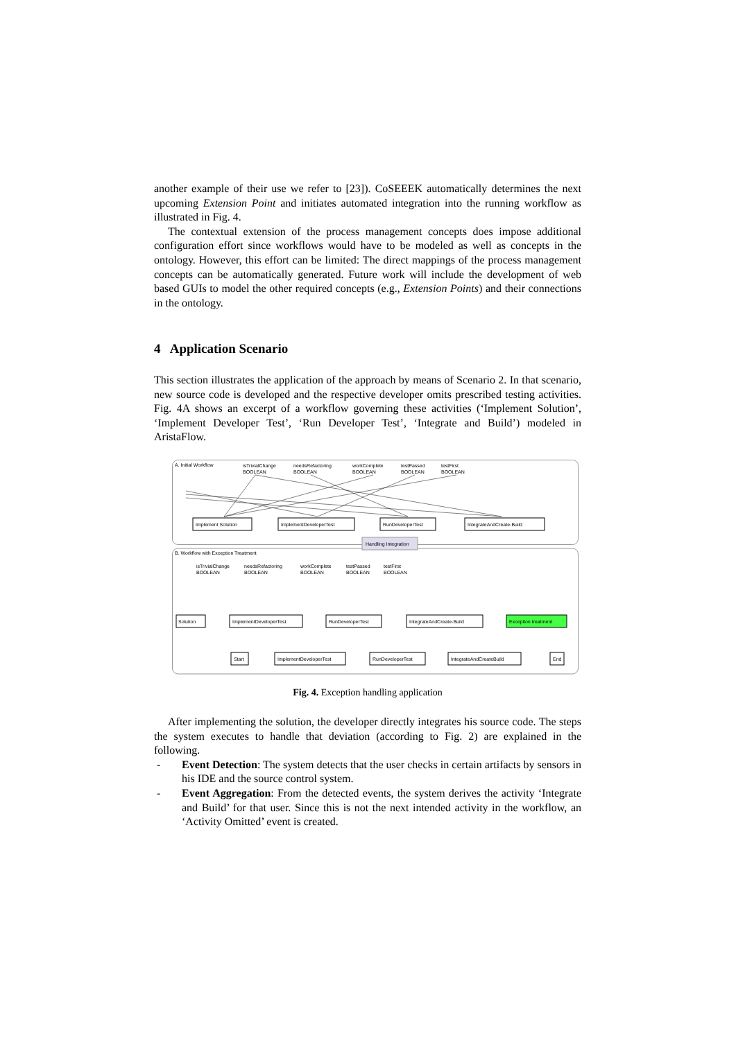another example of their use we refer to [23]). CoSEEEK automatically determines the next upcoming Extension Point and initiates automated integration into the running workflow as illustrated in Fig. 4.
The contextual extension of the process management concepts does impose additional configuration effort since workflows would have to be modeled as well as concepts in the ontology. However, this effort can be limited: The direct mappings of the process management concepts can be automatically generated. Future work will include the development of web based GUIs to model the other required concepts (e.g., Extension Points) and their connections in the ontology.
4 Application Scenario
This section illustrates the application of the approach by means of Scenario 2. In that scenario, new source code is developed and the respective developer omits prescribed testing activities. Fig. 4A shows an excerpt of a workflow governing these activities (‘Implement Solution’, ‘Implement Developer Test’, ‘Run Developer Test’, ‘Integrate and Build’) modeled in AristaFlow.
A. Initial Workflow
isTrivialChange
BOOLEAN
needsRefactoring
BOOLEAN
workComplete
BOOLEAN
testPassed
BOOLEAN
testFirst
BOOLEAN
Implement Solution
ImplementDeveloperTest
RunDeveloperTest
IntegrateAndCreate-Build
Handling Integration
B. Workflow with Exception Treatment
isTrivialChange
BOOLEAN
needsRefactoring
BOOLEAN
workComplete
BOOLEAN
testPassed
BOOLEAN
testFirst
BOOLEAN
Solution
ImplementDeveloperTest
RunDeveloperTest
IntegrateAndCreate-Build
Exception treatment
Start
ImplementDeveloperTest
RunDeveloperTest
IntegrateAndCreateBuild
End
Fig. 4. Exception handling application
After implementing the solution, the developer directly integrates his source code. The steps the system executes to handle that deviation (according to Fig. 2) are explained in the following.
- Event Detection: The system detects that the user checks in certain artifacts by sensors in his IDE and the source control system.
- Event Aggregation: From the detected events, the system derives the activity ‘Integrate and Build’ for that user. Since this is not the next intended activity in the workflow, an ‘Activity Omitted’ event is created.